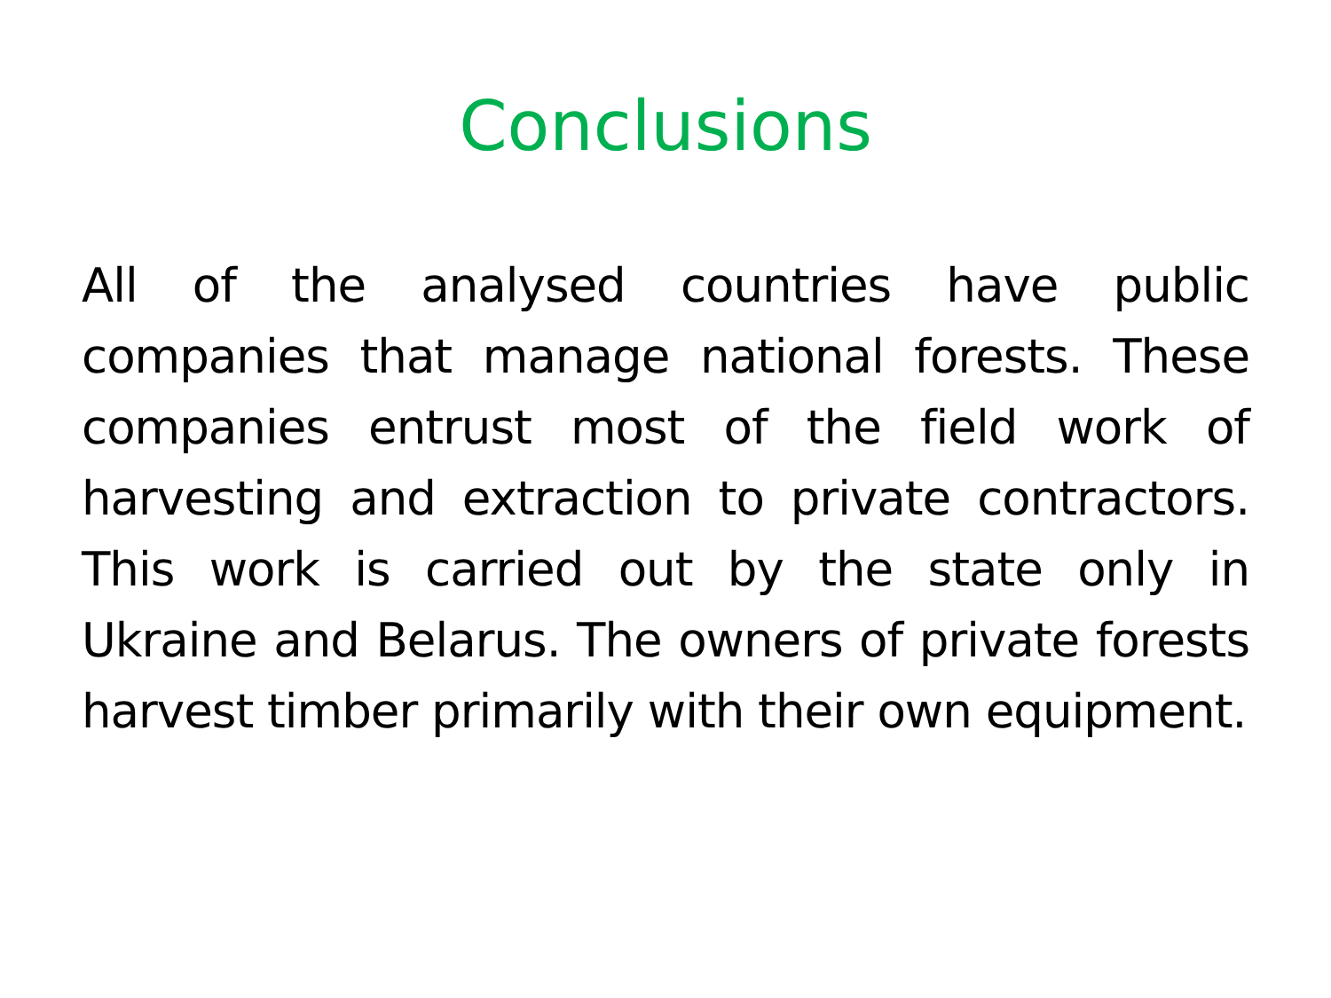Conclusions
All of the analysed countries have public companies that manage national forests. These companies entrust most of the field work of harvesting and extraction to private contractors. This work is carried out by the state only in Ukraine and Belarus. The owners of private forests harvest timber primarily with their own equipment.